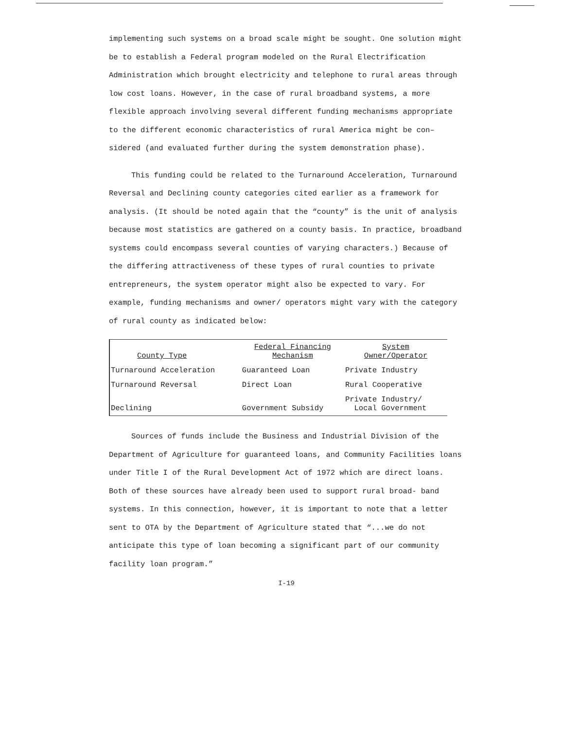implementing such systems on a broad scale might be sought. One solution might be to establish a Federal program modeled on the Rural Electrification Administration which brought electricity and telephone to rural areas through low cost loans. However, in the case of rural broadband systems, a more flexible approach involving several different funding mechanisms appropriate to the different economic characteristics of rural America might be con– sidered (and evaluated further during the system demonstration phase).
This funding could be related to the Turnaround Acceleration, Turnaround Reversal and Declining county categories cited earlier as a framework for analysis. (It should be noted again that the “county” is the unit of analysis because most statistics are gathered on a county basis. In practice, broadband systems could encompass several counties of varying characters.) Because of the differing attractiveness of these types of rural counties to private entrepreneurs, the system operator might also be expected to vary. For example, funding mechanisms and owner/ operators might vary with the category of rural county as indicated below:
| County Type | Federal Financing Mechanism | System Owner/Operator |
| --- | --- | --- |
| Turnaround Acceleration | Guaranteed Loan | Private Industry |
| Turnaround Reversal | Direct Loan | Rural Cooperative |
| Declining | Government Subsidy | Private Industry/ Local Government |
Sources of funds include the Business and Industrial Division of the Department of Agriculture for guaranteed loans, and Community Facilities loans under Title I of the Rural Development Act of 1972 which are direct loans. Both of these sources have already been used to support rural broad- band systems. In this connection, however, it is important to note that a letter sent to OTA by the Department of Agriculture stated that “...we do not anticipate this type of loan becoming a significant part of our community facility loan program.”
I-19